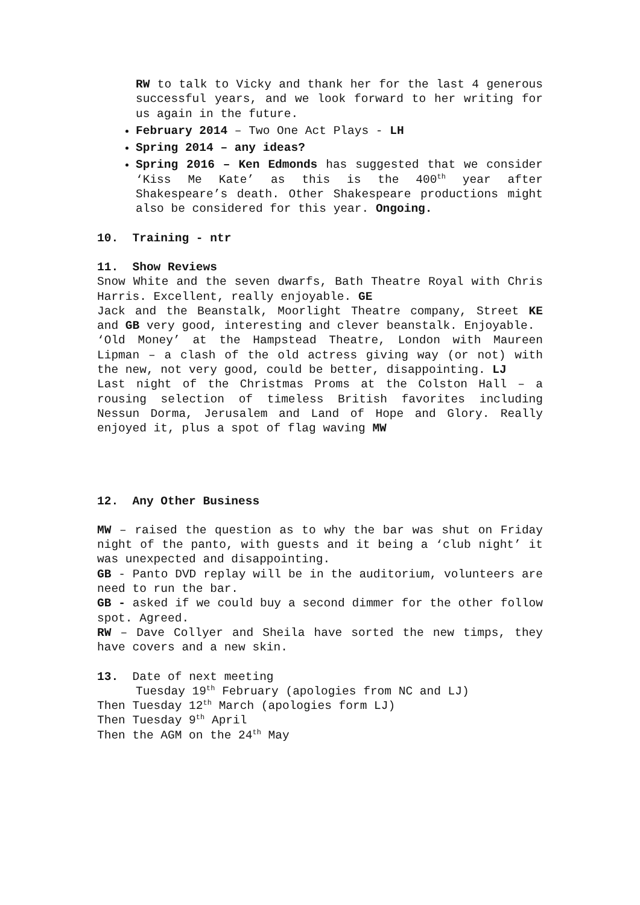RW to talk to Vicky and thank her for the last 4 generous successful years, and we look forward to her writing for us again in the future.
February 2014 – Two One Act Plays - LH
Spring 2014 – any ideas?
Spring 2016 – Ken Edmonds has suggested that we consider ‘Kiss Me Kate’ as this is the 400<sup>th</sup> year after Shakespeare’s death. Other Shakespeare productions might also be considered for this year. Ongoing.
10. Training - ntr
11. Show Reviews
Snow White and the seven dwarfs, Bath Theatre Royal with Chris Harris. Excellent, really enjoyable. GE
Jack and the Beanstalk, Moorlight Theatre company, Street KE and GB very good, interesting and clever beanstalk. Enjoyable.
‘Old Money’ at the Hampstead Theatre, London with Maureen Lipman – a clash of the old actress giving way (or not) with the new, not very good, could be better, disappointing. LJ
Last night of the Christmas Proms at the Colston Hall – a rousing selection of timeless British favorites including Nessun Dorma, Jerusalem and Land of Hope and Glory. Really enjoyed it, plus a spot of flag waving MW
12. Any Other Business
MW – raised the question as to why the bar was shut on Friday night of the panto, with guests and it being a ‘club night’ it was unexpected and disappointing.
GB - Panto DVD replay will be in the auditorium, volunteers are need to run the bar.
GB - asked if we could buy a second dimmer for the other follow spot. Agreed.
RW – Dave Collyer and Sheila have sorted the new timps, they have covers and a new skin.
13. Date of next meeting
Tuesday 19<sup>th</sup> February (apologies from NC and LJ)
Then Tuesday 12<sup>th</sup> March (apologies form LJ)
Then Tuesday 9<sup>th</sup> April
Then the AGM on the 24<sup>th</sup> May